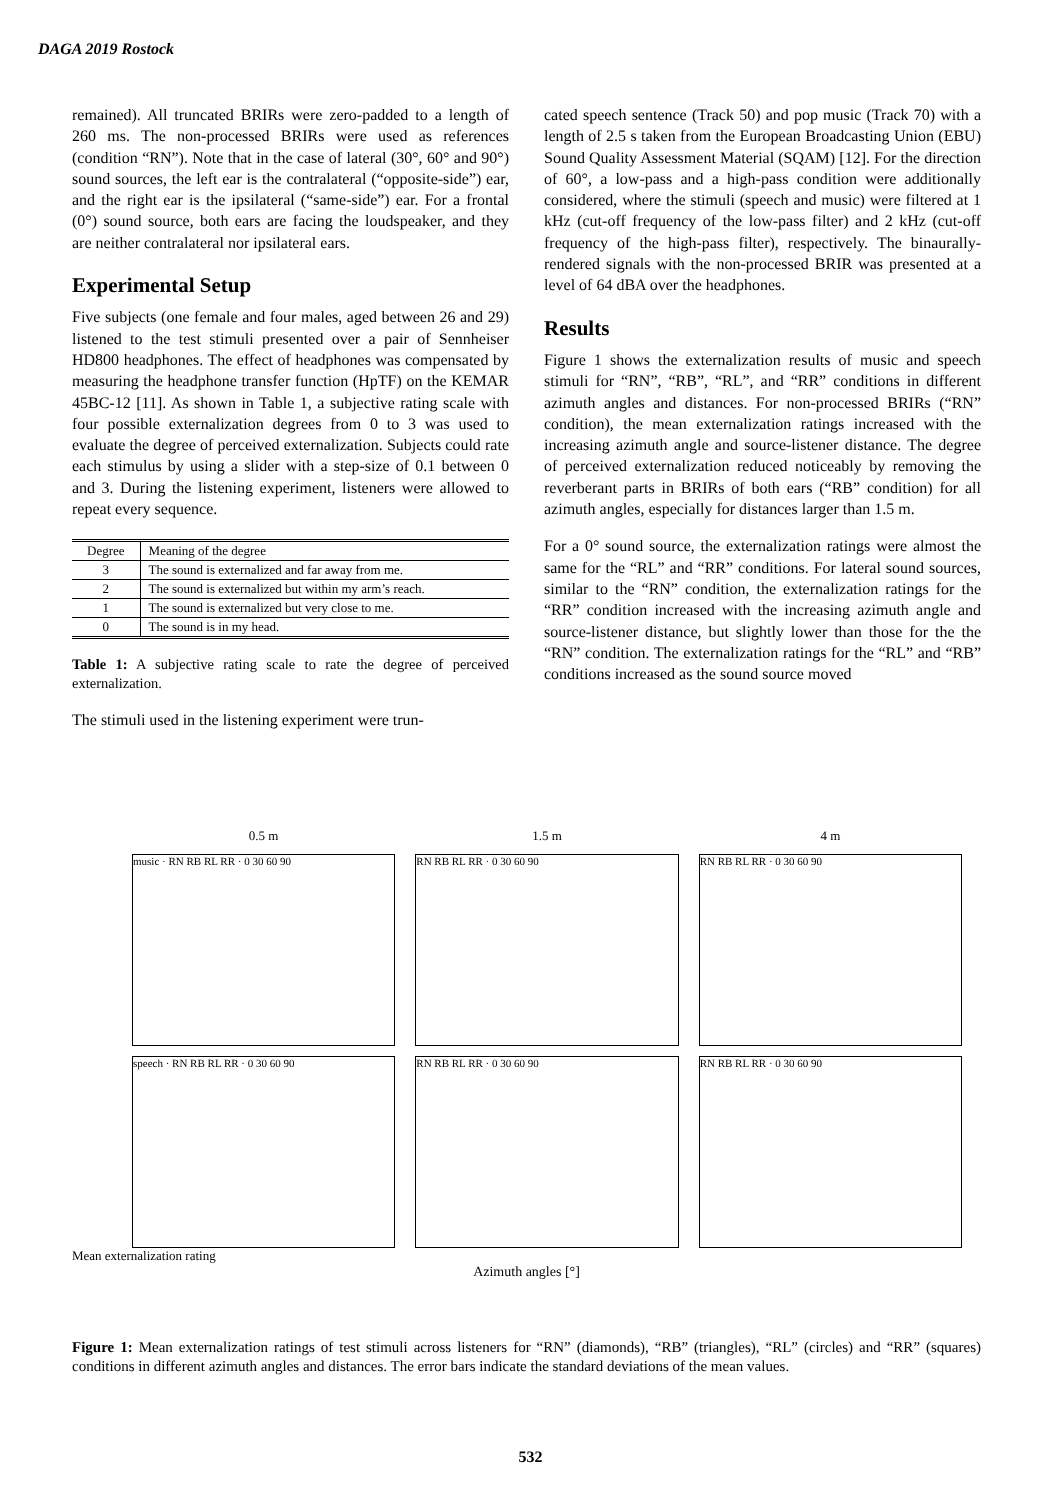DAGA 2019 Rostock
remained). All truncated BRIRs were zero-padded to a length of 260 ms. The non-processed BRIRs were used as references (condition “RN”). Note that in the case of lateral (30°, 60° and 90°) sound sources, the left ear is the contralateral (“opposite-side”) ear, and the right ear is the ipsilateral (“same-side”) ear. For a frontal (0°) sound source, both ears are facing the loudspeaker, and they are neither contralateral nor ipsilateral ears.
Experimental Setup
Five subjects (one female and four males, aged between 26 and 29) listened to the test stimuli presented over a pair of Sennheiser HD800 headphones. The effect of headphones was compensated by measuring the headphone transfer function (HpTF) on the KEMAR 45BC-12 [11]. As shown in Table 1, a subjective rating scale with four possible externalization degrees from 0 to 3 was used to evaluate the degree of perceived externalization. Subjects could rate each stimulus by using a slider with a step-size of 0.1 between 0 and 3. During the listening experiment, listeners were allowed to repeat every sequence.
| Degree | Meaning of the degree |
| --- | --- |
| 3 | The sound is externalized and far away from me. |
| 2 | The sound is externalized but within my arm’s reach. |
| 1 | The sound is externalized but very close to me. |
| 0 | The sound is in my head. |
Table 1: A subjective rating scale to rate the degree of perceived externalization.
The stimuli used in the listening experiment were trun-
cated speech sentence (Track 50) and pop music (Track 70) with a length of 2.5 s taken from the European Broadcasting Union (EBU) Sound Quality Assessment Material (SQAM) [12]. For the direction of 60°, a low-pass and a high-pass condition were additionally considered, where the stimuli (speech and music) were filtered at 1 kHz (cut-off frequency of the low-pass filter) and 2 kHz (cut-off frequency of the high-pass filter), respectively. The binaurally-rendered signals with the non-processed BRIR was presented at a level of 64 dBA over the headphones.
Results
Figure 1 shows the externalization results of music and speech stimuli for “RN”, “RB”, “RL”, and “RR” conditions in different azimuth angles and distances. For non-processed BRIRs (“RN” condition), the mean externalization ratings increased with the increasing azimuth angle and source-listener distance. The degree of perceived externalization reduced noticeably by removing the reverberant parts in BRIRs of both ears (“RB” condition) for all azimuth angles, especially for distances larger than 1.5 m.
For a 0° sound source, the externalization ratings were almost the same for the “RL” and “RR” conditions. For lateral sound sources, similar to the “RN” condition, the externalization ratings for the “RR” condition increased with the increasing azimuth angle and source-listener distance, but slightly lower than those for the the “RN” condition. The externalization ratings for the “RL” and “RB” conditions increased as the sound source moved
0.5 m
1.5 m
4 m
music · RN RB RL RR · 0 30 60 90
RN RB RL RR · 0 30 60 90
RN RB RL RR · 0 30 60 90
speech · RN RB RL RR · 0 30 60 90
RN RB RL RR · 0 30 60 90
RN RB RL RR · 0 30 60 90
Mean externalization rating
Azimuth angles [°]
Figure 1: Mean externalization ratings of test stimuli across listeners for “RN” (diamonds), “RB” (triangles), “RL” (circles) and “RR” (squares) conditions in different azimuth angles and distances. The error bars indicate the standard deviations of the mean values.
532